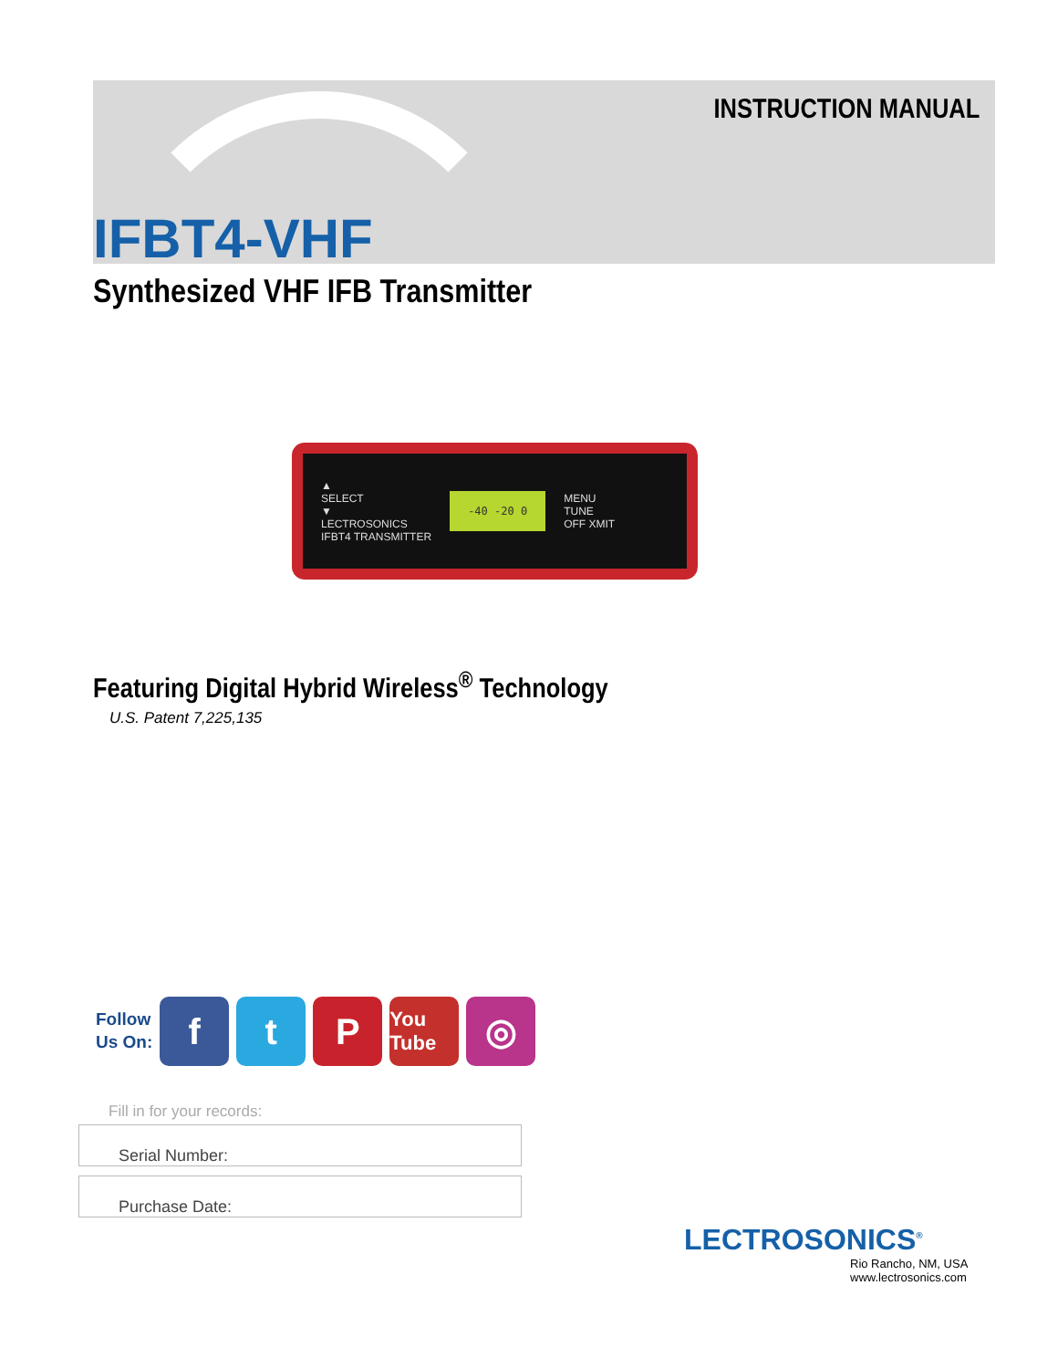INSTRUCTION MANUAL
IFBT4-VHF
Synthesized VHF IFB Transmitter
▲
SELECT
▼
LECTROSONICS
IFBT4 TRANSMITTER
-40 -20 0
MENU
TUNE
OFF XMIT
Featuring Digital Hybrid Wireless<sup>®</sup> Technology
U.S. Patent 7,225,135
Follow
Us On:
f t P
You Tube
◎
Fill in for your records:
Serial Number:
Purchase Date:
LECTROSONICS<sup>®</sup>
Rio Rancho, NM, USA
www.lectrosonics.com